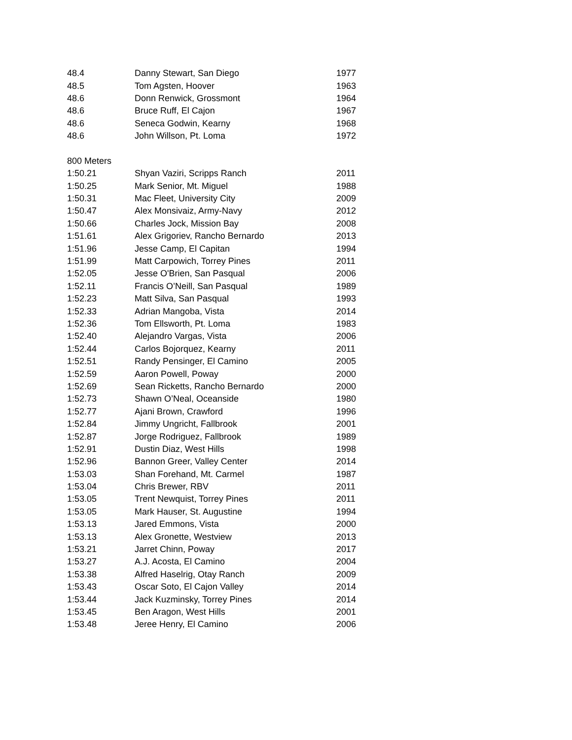| 48.4 | Danny Stewart, San Diego | 1977 |
| 48.5 | Tom Agsten, Hoover | 1963 |
| 48.6 | Donn Renwick, Grossmont | 1964 |
| 48.6 | Bruce Ruff, El Cajon | 1967 |
| 48.6 | Seneca Godwin, Kearny | 1968 |
| 48.6 | John Willson, Pt. Loma | 1972 |
| 800 Meters | | |
| 1:50.21 | Shyan Vaziri, Scripps Ranch | 2011 |
| 1:50.25 | Mark Senior, Mt. Miguel | 1988 |
| 1:50.31 | Mac Fleet, University City | 2009 |
| 1:50.47 | Alex Monsivaiz, Army-Navy | 2012 |
| 1:50.66 | Charles Jock, Mission Bay | 2008 |
| 1:51.61 | Alex Grigoriev, Rancho Bernardo | 2013 |
| 1:51.96 | Jesse Camp, El Capitan | 1994 |
| 1:51.99 | Matt Carpowich, Torrey Pines | 2011 |
| 1:52.05 | Jesse O'Brien, San Pasqual | 2006 |
| 1:52.11 | Francis O’Neill, San Pasqual | 1989 |
| 1:52.23 | Matt Silva, San Pasqual | 1993 |
| 1:52.33 | Adrian Mangoba, Vista | 2014 |
| 1:52.36 | Tom Ellsworth, Pt. Loma | 1983 |
| 1:52.40 | Alejandro Vargas, Vista | 2006 |
| 1:52.44 | Carlos Bojorquez, Kearny | 2011 |
| 1:52.51 | Randy Pensinger, El Camino | 2005 |
| 1:52.59 | Aaron Powell, Poway | 2000 |
| 1:52.69 | Sean Ricketts, Rancho Bernardo | 2000 |
| 1:52.73 | Shawn O’Neal, Oceanside | 1980 |
| 1:52.77 | Ajani Brown, Crawford | 1996 |
| 1:52.84 | Jimmy Ungricht, Fallbrook | 2001 |
| 1:52.87 | Jorge Rodriguez, Fallbrook | 1989 |
| 1:52.91 | Dustin Diaz, West Hills | 1998 |
| 1:52.96 | Bannon Greer, Valley Center | 2014 |
| 1:53.03 | Shan Forehand, Mt. Carmel | 1987 |
| 1:53.04 | Chris Brewer, RBV | 2011 |
| 1:53.05 | Trent Newquist, Torrey Pines | 2011 |
| 1:53.05 | Mark Hauser, St. Augustine | 1994 |
| 1:53.13 | Jared Emmons, Vista | 2000 |
| 1:53.13 | Alex Gronette, Westview | 2013 |
| 1:53.21 | Jarret Chinn, Poway | 2017 |
| 1:53.27 | A.J. Acosta, El Camino | 2004 |
| 1:53.38 | Alfred Haselrig, Otay Ranch | 2009 |
| 1:53.43 | Oscar Soto, El Cajon Valley | 2014 |
| 1:53.44 | Jack Kuzminsky, Torrey Pines | 2014 |
| 1:53.45 | Ben Aragon, West Hills | 2001 |
| 1:53.48 | Jeree Henry, El Camino | 2006 |